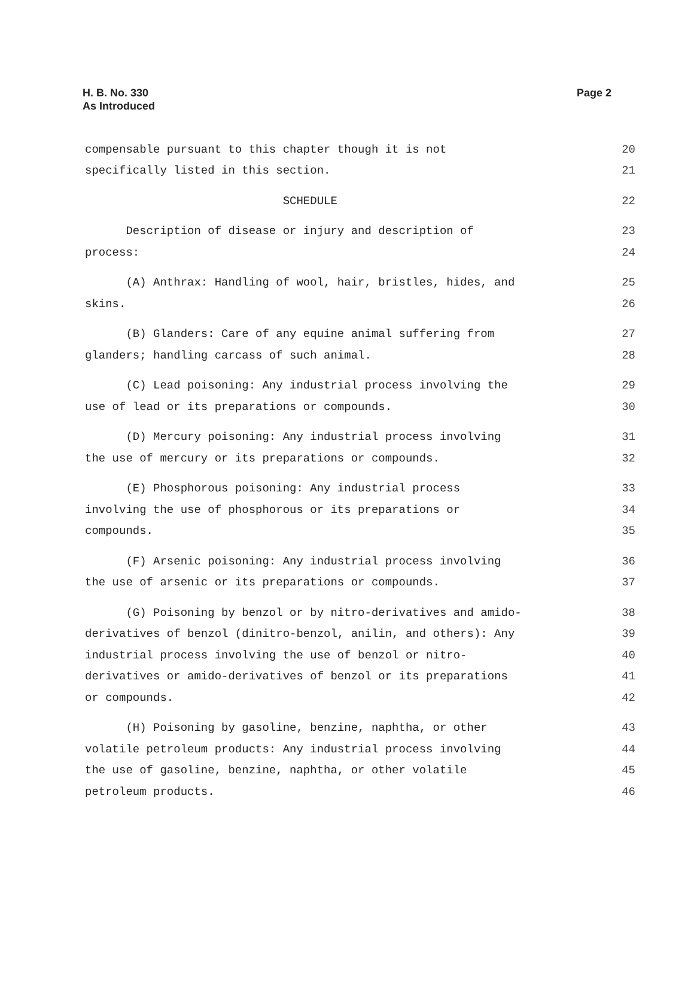H. B. No. 330
As Introduced
Page 2
compensable pursuant to this chapter though it is not 20
specifically listed in this section. 21
SCHEDULE 22
Description of disease or injury and description of 23
process: 24
(A) Anthrax: Handling of wool, hair, bristles, hides, and 25
skins. 26
(B) Glanders: Care of any equine animal suffering from 27
glanders; handling carcass of such animal. 28
(C) Lead poisoning: Any industrial process involving the 29
use of lead or its preparations or compounds. 30
(D) Mercury poisoning: Any industrial process involving 31
the use of mercury or its preparations or compounds. 32
(E) Phosphorous poisoning: Any industrial process 33
involving the use of phosphorous or its preparations or 34
compounds. 35
(F) Arsenic poisoning: Any industrial process involving 36
the use of arsenic or its preparations or compounds. 37
(G) Poisoning by benzol or by nitro-derivatives and amido- 38
derivatives of benzol (dinitro-benzol, anilin, and others): Any 39
industrial process involving the use of benzol or nitro- 40
derivatives or amido-derivatives of benzol or its preparations 41
or compounds. 42
(H) Poisoning by gasoline, benzine, naphtha, or other 43
volatile petroleum products: Any industrial process involving 44
the use of gasoline, benzine, naphtha, or other volatile 45
petroleum products. 46